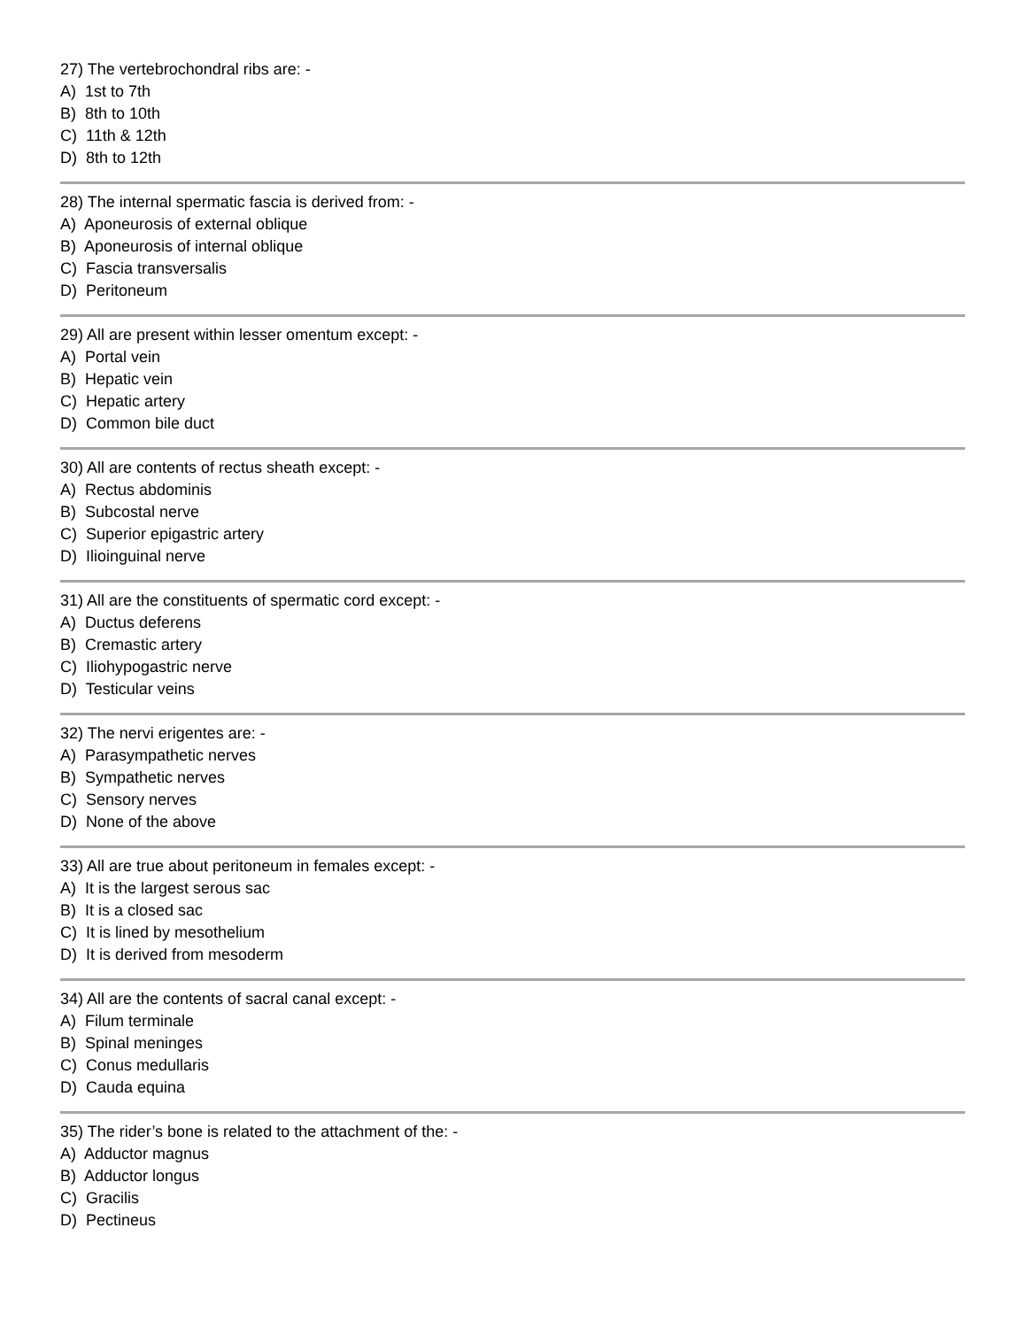27) The vertebrochondral ribs are: -
A) 1st to 7th
B) 8th to 10th
C) 11th & 12th
D) 8th to 12th
28) The internal spermatic fascia is derived from: -
A) Aponeurosis of external oblique
B) Aponeurosis of internal oblique
C) Fascia transversalis
D) Peritoneum
29) All are present within lesser omentum except: -
A) Portal vein
B) Hepatic vein
C) Hepatic artery
D) Common bile duct
30) All are contents of rectus sheath except: -
A) Rectus abdominis
B) Subcostal nerve
C) Superior epigastric artery
D) Ilioinguinal nerve
31) All are the constituents of spermatic cord except: -
A) Ductus deferens
B) Cremastic artery
C) Iliohypogastric nerve
D) Testicular veins
32) The nervi erigentes are: -
A) Parasympathetic nerves
B) Sympathetic nerves
C) Sensory nerves
D) None of the above
33) All are true about peritoneum in females except: -
A) It is the largest serous sac
B) It is a closed sac
C) It is lined by mesothelium
D) It is derived from mesoderm
34) All are the contents of sacral canal except: -
A) Filum terminale
B) Spinal meninges
C) Conus medullaris
D) Cauda equina
35) The rider’s bone is related to the attachment of the: -
A) Adductor magnus
B) Adductor longus
C) Gracilis
D) Pectineus